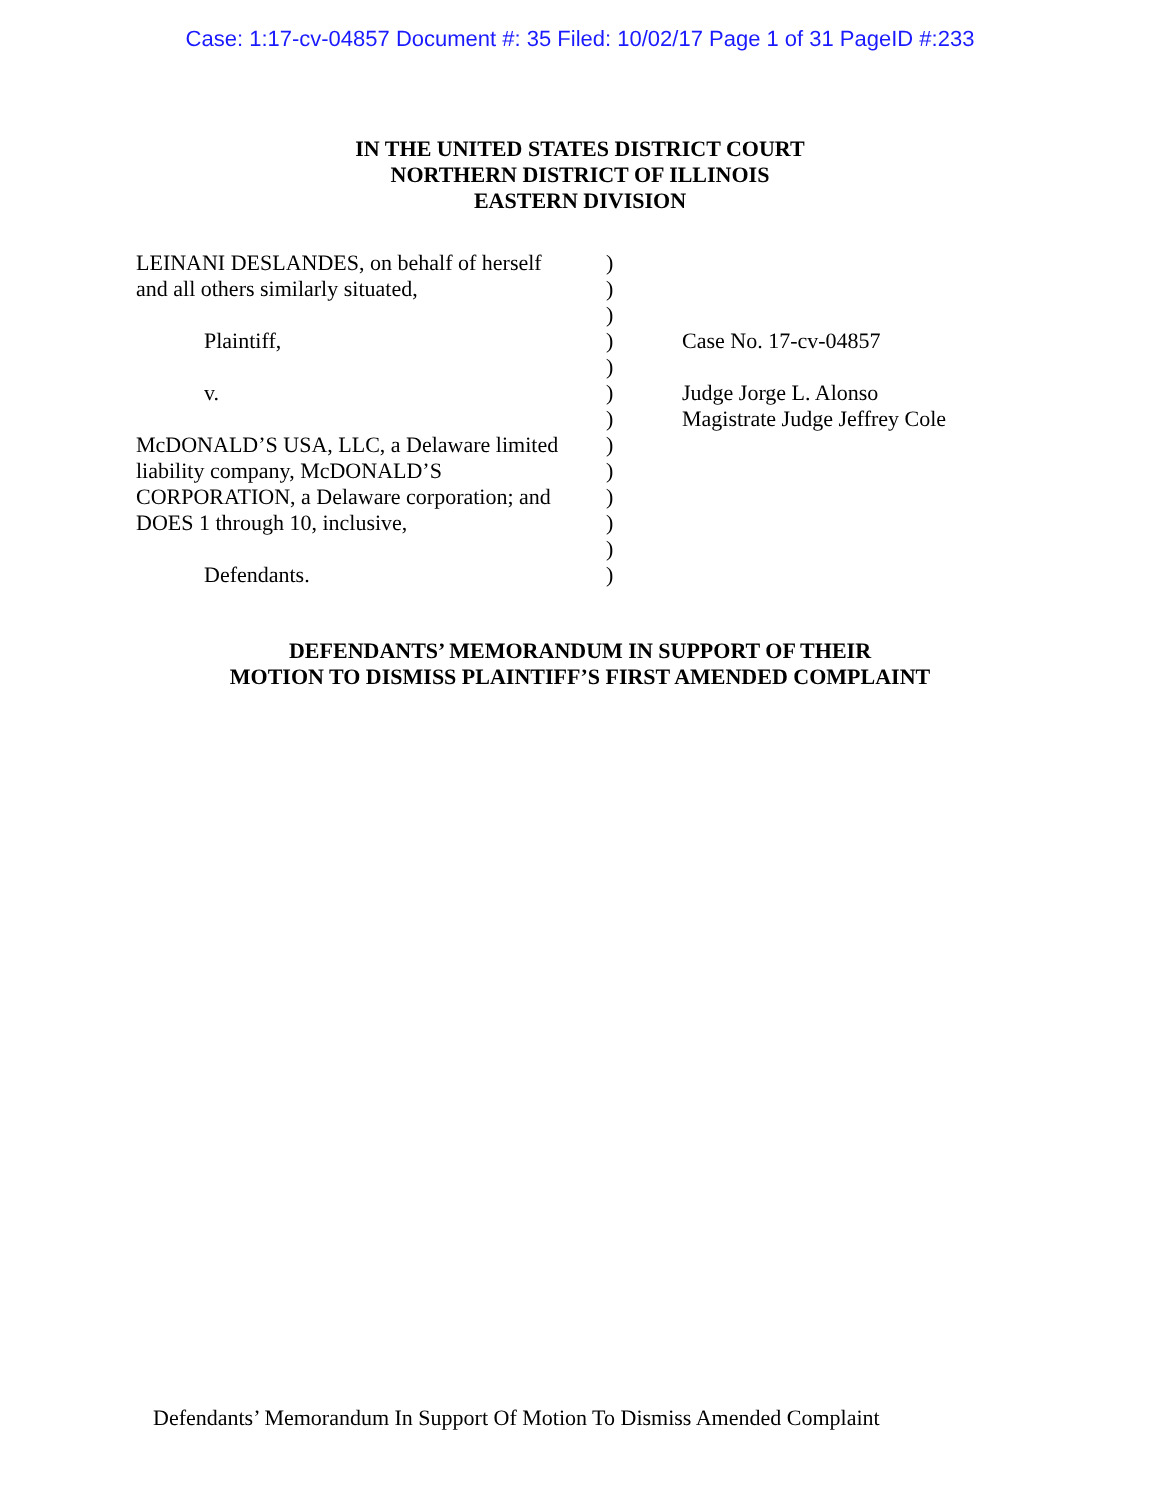Case: 1:17-cv-04857 Document #: 35 Filed: 10/02/17 Page 1 of 31 PageID #:233
IN THE UNITED STATES DISTRICT COURT
NORTHERN DISTRICT OF ILLINOIS
EASTERN DIVISION
LEINANI DESLANDES, on behalf of herself
and all others similarly situated,
Plaintiff,
v.
McDONALD’S USA, LLC, a Delaware limited
liability company, McDONALD’S
CORPORATION, a Delaware corporation; and
DOES 1 through 10, inclusive,
Defendants.
)
)
)
)
)
)
)
)
)
)
)
)
)
Case No. 17-cv-04857
Judge Jorge L. Alonso
Magistrate Judge Jeffrey Cole
DEFENDANTS’ MEMORANDUM IN SUPPORT OF THEIR
MOTION TO DISMISS PLAINTIFF’S FIRST AMENDED COMPLAINT
Defendants’ Memorandum In Support Of Motion To Dismiss Amended Complaint